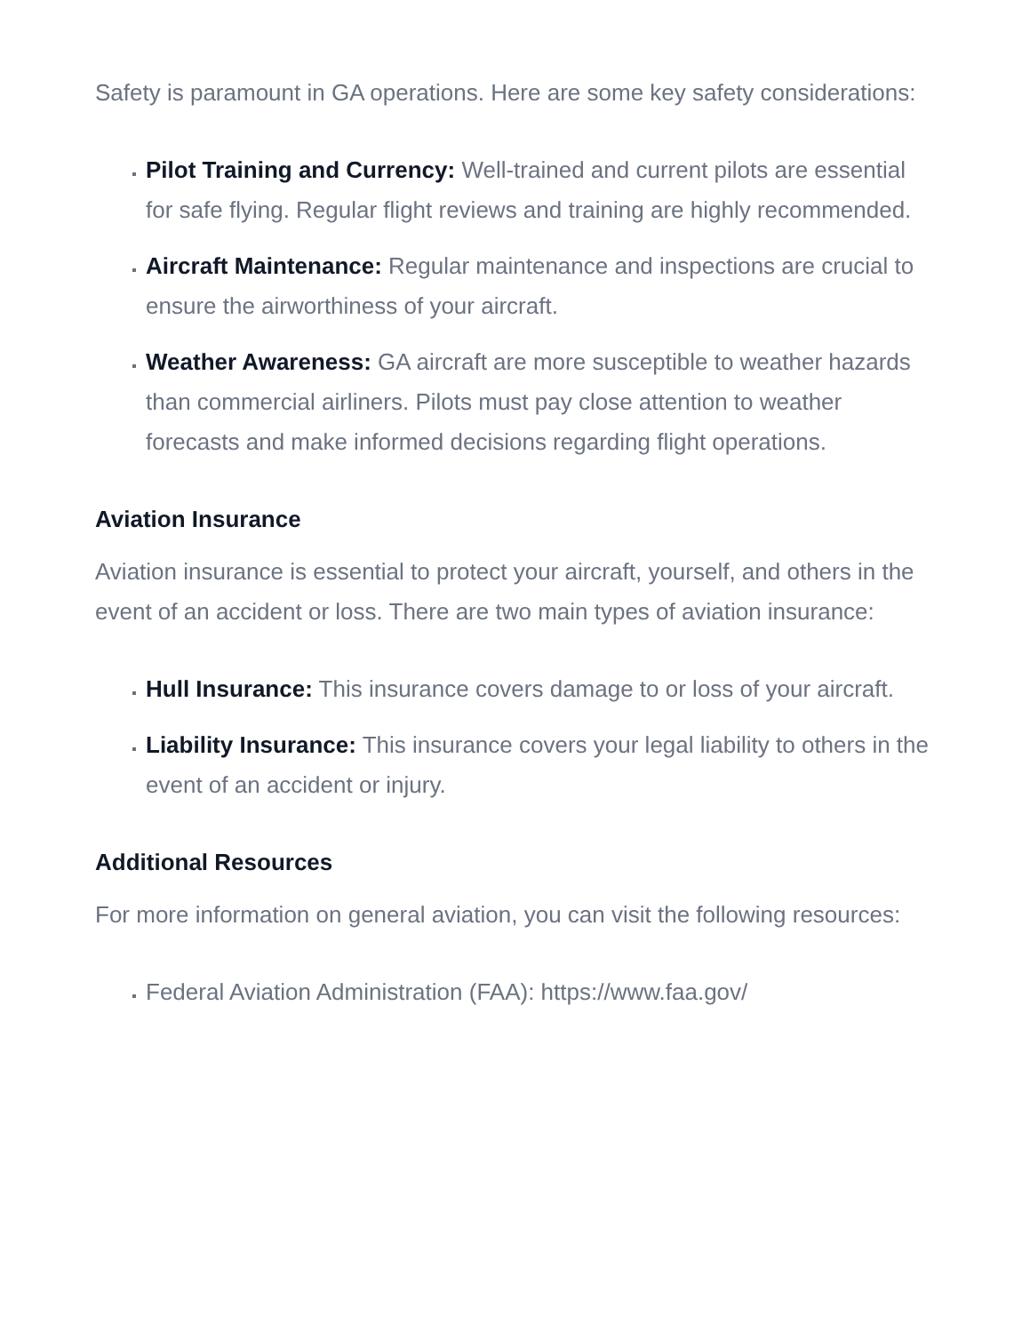Safety is paramount in GA operations. Here are some key safety considerations:
Pilot Training and Currency: Well-trained and current pilots are essential for safe flying. Regular flight reviews and training are highly recommended.
Aircraft Maintenance: Regular maintenance and inspections are crucial to ensure the airworthiness of your aircraft.
Weather Awareness: GA aircraft are more susceptible to weather hazards than commercial airliners. Pilots must pay close attention to weather forecasts and make informed decisions regarding flight operations.
Aviation Insurance
Aviation insurance is essential to protect your aircraft, yourself, and others in the event of an accident or loss. There are two main types of aviation insurance:
Hull Insurance: This insurance covers damage to or loss of your aircraft.
Liability Insurance: This insurance covers your legal liability to others in the event of an accident or injury.
Additional Resources
For more information on general aviation, you can visit the following resources:
Federal Aviation Administration (FAA): https://www.faa.gov/